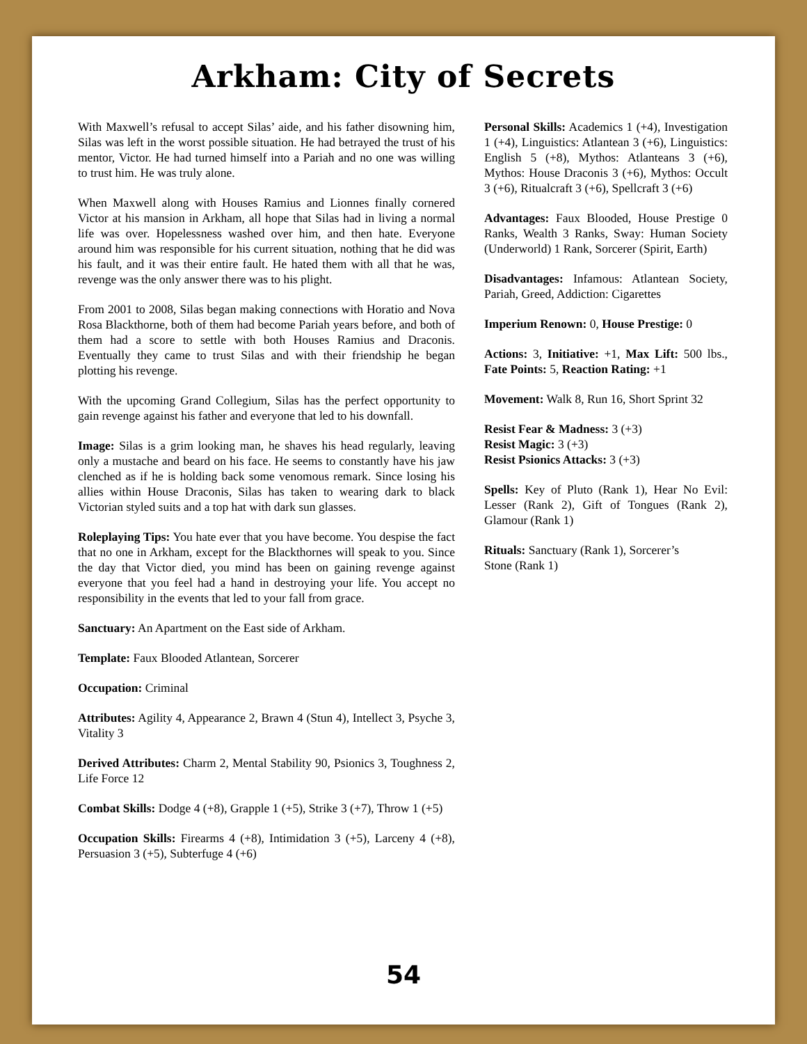Arkham: City of Secrets
With Maxwell’s refusal to accept Silas’ aide, and his father disowning him, Silas was left in the worst possible situation. He had betrayed the trust of his mentor, Victor. He had turned himself into a Pariah and no one was willing to trust him. He was truly alone.
When Maxwell along with Houses Ramius and Lionnes finally cornered Victor at his mansion in Arkham, all hope that Silas had in living a normal life was over. Hopelessness washed over him, and then hate. Everyone around him was responsible for his current situation, nothing that he did was his fault, and it was their entire fault. He hated them with all that he was, revenge was the only answer there was to his plight.
From 2001 to 2008, Silas began making connections with Horatio and Nova Rosa Blackthorne, both of them had become Pariah years before, and both of them had a score to settle with both Houses Ramius and Draconis. Eventually they came to trust Silas and with their friendship he began plotting his revenge.
With the upcoming Grand Collegium, Silas has the perfect opportunity to gain revenge against his father and everyone that led to his downfall.
Image: Silas is a grim looking man, he shaves his head regularly, leaving only a mustache and beard on his face. He seems to constantly have his jaw clenched as if he is holding back some venomous remark. Since losing his allies within House Draconis, Silas has taken to wearing dark to black Victorian styled suits and a top hat with dark sun glasses.
Roleplaying Tips: You hate ever that you have become. You despise the fact that no one in Arkham, except for the Blackthornes will speak to you. Since the day that Victor died, you mind has been on gaining revenge against everyone that you feel had a hand in destroying your life. You accept no responsibility in the events that led to your fall from grace.
Sanctuary: An Apartment on the East side of Arkham.
Template: Faux Blooded Atlantean, Sorcerer
Occupation: Criminal
Attributes: Agility 4, Appearance 2, Brawn 4 (Stun 4), Intellect 3, Psyche 3, Vitality 3
Derived Attributes: Charm 2, Mental Stability 90, Psionics 3, Toughness 2, Life Force 12
Combat Skills: Dodge 4 (+8), Grapple 1 (+5), Strike 3 (+7), Throw 1 (+5)
Occupation Skills: Firearms 4 (+8), Intimidation 3 (+5), Larceny 4 (+8), Persuasion 3 (+5), Subterfuge 4 (+6)
Personal Skills: Academics 1 (+4), Investigation 1 (+4), Linguistics: Atlantean 3 (+6), Linguistics: English 5 (+8), Mythos: Atlanteans 3 (+6), Mythos: House Draconis 3 (+6), Mythos: Occult 3 (+6), Ritualcraft 3 (+6), Spellcraft 3 (+6)
Advantages: Faux Blooded, House Prestige 0 Ranks, Wealth 3 Ranks, Sway: Human Society (Underworld) 1 Rank, Sorcerer (Spirit, Earth)
Disadvantages: Infamous: Atlantean Society, Pariah, Greed, Addiction: Cigarettes
Imperium Renown: 0, House Prestige: 0
Actions: 3, Initiative: +1, Max Lift: 500 lbs., Fate Points: 5, Reaction Rating: +1
Movement: Walk 8, Run 16, Short Sprint 32
Resist Fear & Madness: 3 (+3)
Resist Magic: 3 (+3)
Resist Psionics Attacks: 3 (+3)
Spells: Key of Pluto (Rank 1), Hear No Evil: Lesser (Rank 2), Gift of Tongues (Rank 2), Glamour (Rank 1)
Rituals: Sanctuary (Rank 1), Sorcerer’s
Stone (Rank 1)
54